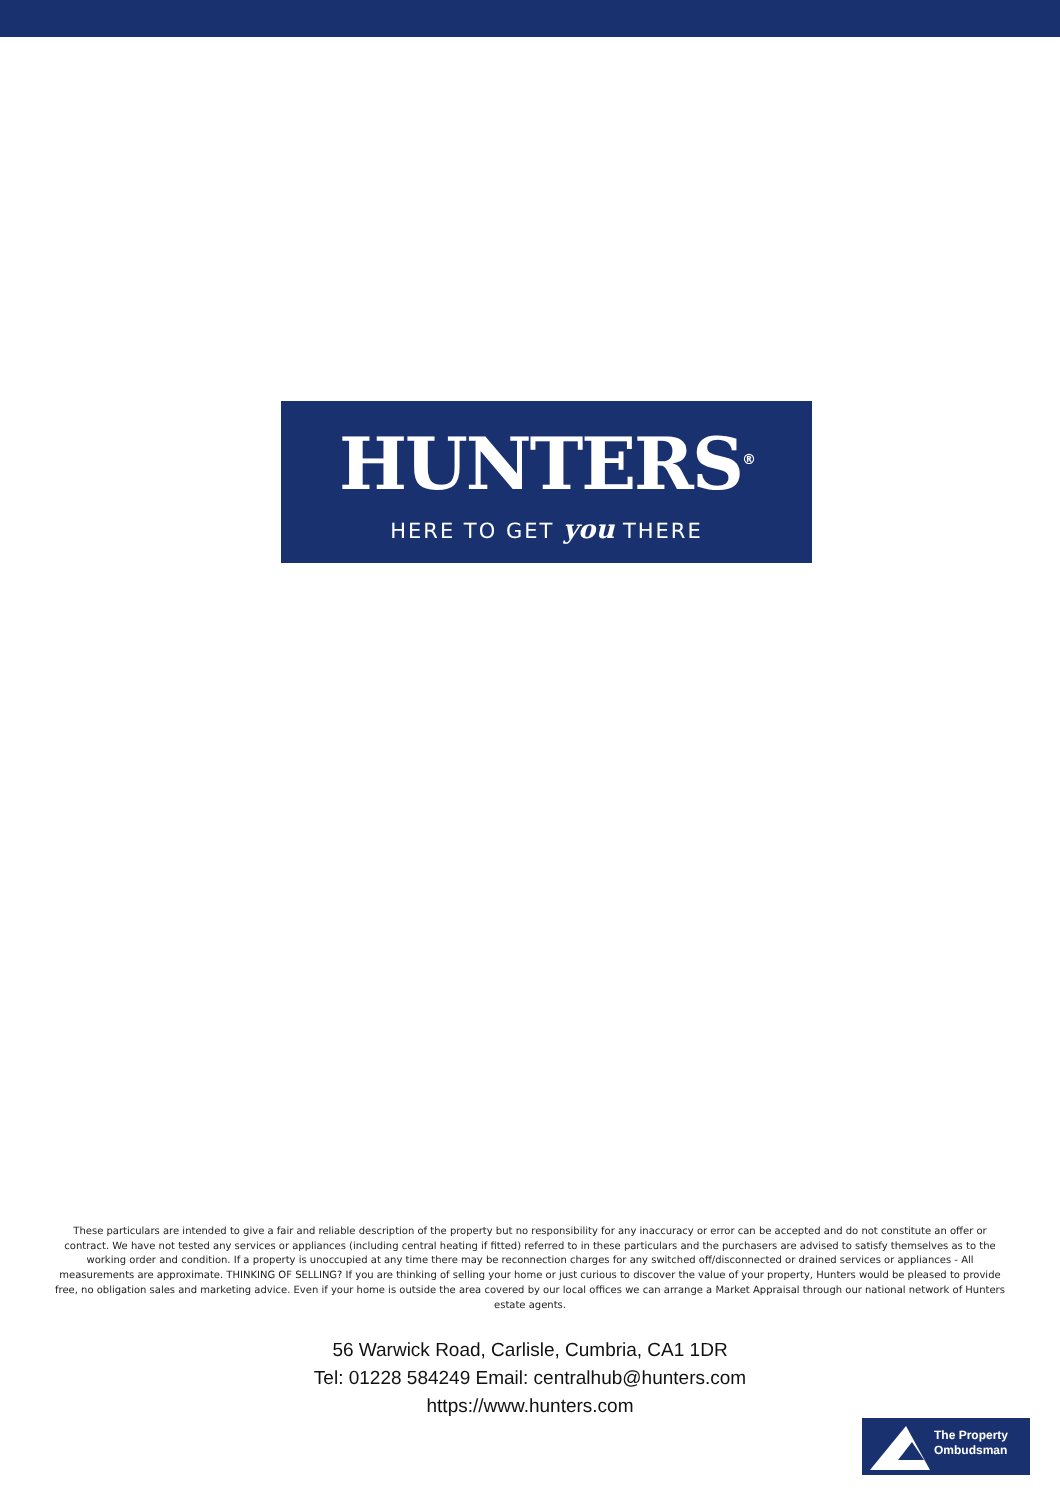HUNTERS<sup>®</sup>
HERE TO GET you THERE
These particulars are intended to give a fair and reliable description of the property but no responsibility for any inaccuracy or error can be accepted and do not constitute an offer or contract. We have not tested any services or appliances (including central heating if fitted) referred to in these particulars and the purchasers are advised to satisfy themselves as to the working order and condition. If a property is unoccupied at any time there may be reconnection charges for any switched off/disconnected or drained services or appliances - All measurements are approximate. THINKING OF SELLING? If you are thinking of selling your home or just curious to discover the value of your property, Hunters would be pleased to provide free, no obligation sales and marketing advice. Even if your home is outside the area covered by our local offices we can arrange a Market Appraisal through our national network of Hunters estate agents.
56 Warwick Road, Carlisle, Cumbria, CA1 1DR
Tel: 01228 584249 Email: centralhub@hunters.com
https://www.hunters.com
The Property
Ombudsman